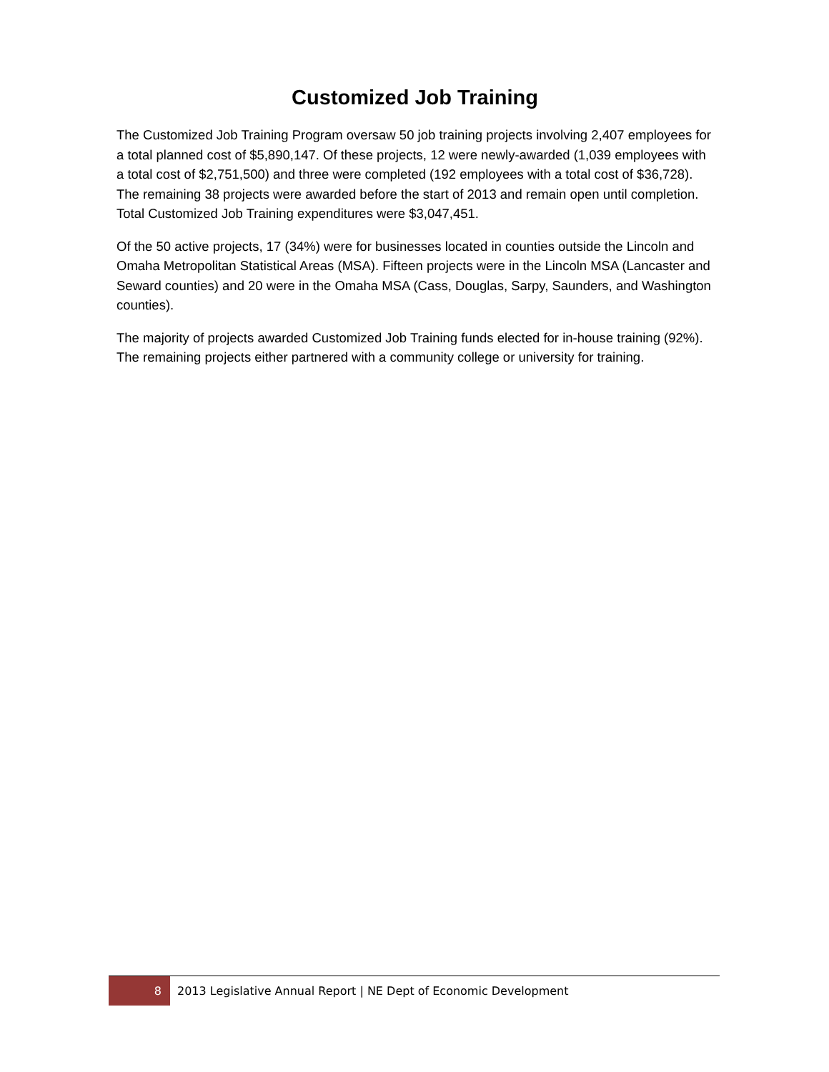Customized Job Training
The Customized Job Training Program oversaw 50 job training projects involving 2,407 employees for a total planned cost of $5,890,147. Of these projects, 12 were newly-awarded (1,039 employees with a total cost of $2,751,500) and three were completed (192 employees with a total cost of $36,728). The remaining 38 projects were awarded before the start of 2013 and remain open until completion. Total Customized Job Training expenditures were $3,047,451.
Of the 50 active projects, 17 (34%) were for businesses located in counties outside the Lincoln and Omaha Metropolitan Statistical Areas (MSA). Fifteen projects were in the Lincoln MSA (Lancaster and Seward counties) and 20 were in the Omaha MSA (Cass, Douglas, Sarpy, Saunders, and Washington counties).
The majority of projects awarded Customized Job Training funds elected for in-house training (92%). The remaining projects either partnered with a community college or university for training.
8 2013 Legislative Annual Report | NE Dept of Economic Development